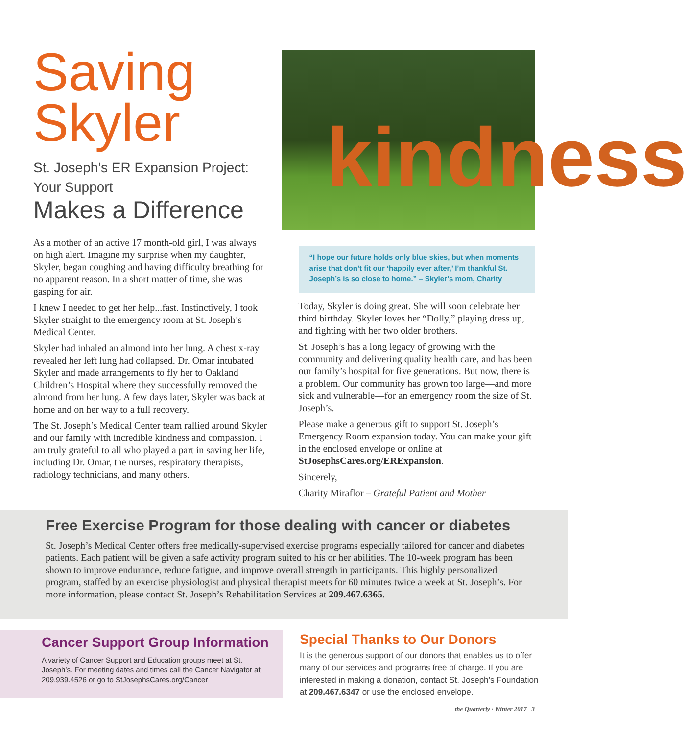Saving Skyler
St. Joseph’s ER Expansion Project:
Your Support
Makes a Difference
As a mother of an active 17 month-old girl, I was always on high alert. Imagine my surprise when my daughter, Skyler, began coughing and having difficulty breathing for no apparent reason. In a short matter of time, she was gasping for air.
I knew I needed to get her help...fast. Instinctively, I took Skyler straight to the emergency room at St. Joseph’s Medical Center.
Skyler had inhaled an almond into her lung. A chest x-ray revealed her left lung had collapsed. Dr. Omar intubated Skyler and made arrangements to fly her to Oakland Children’s Hospital where they successfully removed the almond from her lung. A few days later, Skyler was back at home and on her way to a full recovery.
The St. Joseph’s Medical Center team rallied around Skyler and our family with incredible kindness and compassion. I am truly grateful to all who played a part in saving her life, including Dr. Omar, the nurses, respiratory therapists, radiology technicians, and many others.
kindness
“I hope our future holds only blue skies, but when moments arise that don’t fit our ‘happily ever after,’ I’m thankful St. Joseph’s is so close to home.” – Skyler’s mom, Charity
Today, Skyler is doing great. She will soon celebrate her third birthday. Skyler loves her “Dolly,” playing dress up, and fighting with her two older brothers.
St. Joseph’s has a long legacy of growing with the community and delivering quality health care, and has been our family’s hospital for five generations. But now, there is a problem. Our community has grown too large—and more sick and vulnerable—for an emergency room the size of St. Joseph’s.
Please make a generous gift to support St. Joseph’s Emergency Room expansion today. You can make your gift in the enclosed envelope or online at StJosephsCares.org/ERExpansion.
Sincerely,
Charity Miraflor – Grateful Patient and Mother
Free Exercise Program for those dealing with cancer or diabetes
St. Joseph’s Medical Center offers free medically-supervised exercise programs especially tailored for cancer and diabetes patients. Each patient will be given a safe activity program suited to his or her abilities. The 10-week program has been shown to improve endurance, reduce fatigue, and improve overall strength in participants. This highly personalized program, staffed by an exercise physiologist and physical therapist meets for 60 minutes twice a week at St. Joseph’s. For more information, please contact St. Joseph’s Rehabilitation Services at 209.467.6365.
Cancer Support Group Information
A variety of Cancer Support and Education groups meet at St. Joseph’s. For meeting dates and times call the Cancer Navigator at 209.939.4526 or go to StJosephsCares.org/Cancer
Special Thanks to Our Donors
It is the generous support of our donors that enables us to offer many of our services and programs free of charge. If you are interested in making a donation, contact St. Joseph’s Foundation at 209.467.6347 or use the enclosed envelope.
the Quarterly · Winter 2017 3